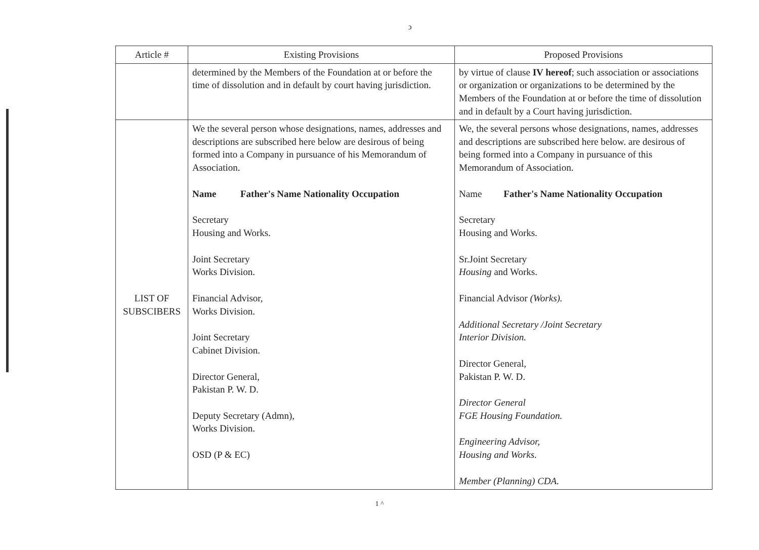ↄ
| Article # | Existing Provisions | Proposed Provisions |
| --- | --- | --- |
| | determined by the Members of the Foundation at or before the time of dissolution and in default by court having jurisdiction. | by virtue of clause IV hereof ; such association or associations or organization or organizations to be determined by the Members of the Foundation at or before the time of dissolution and in default by a Court having jurisdiction. |
| LIST OF SUBSCIBERS | We the several person whose designations, names, addresses and descriptions are subscribed here below are desirous of being formed into a Company in pursuance of his Memorandum of Association. Name Father's Name Nationality Occupation Secretary Housing and Works. Joint Secretary Works Division. Financial Advisor, Works Division. Joint Secretary Cabinet Division. Director General, Pakistan P. W. D. Deputy Secretary (Admn), Works Division. OSD (P & EC) | We, the several persons whose designations, names, addresses and descriptions are subscribed here below. are desirous of being formed into a Company in pursuance of this Memorandum of Association. Name Father's Name Nationality Occupation Secretary Housing and Works. Sr.Joint Secretary Housing and Works. Financial Advisor (Works). Additional Secretary /Joint Secretary Interior Division. Director General, Pakistan P. W. D. Director General FGE Housing Foundation. Engineering Advisor, Housing and Works. Member (Planning) CDA. |
1 ^